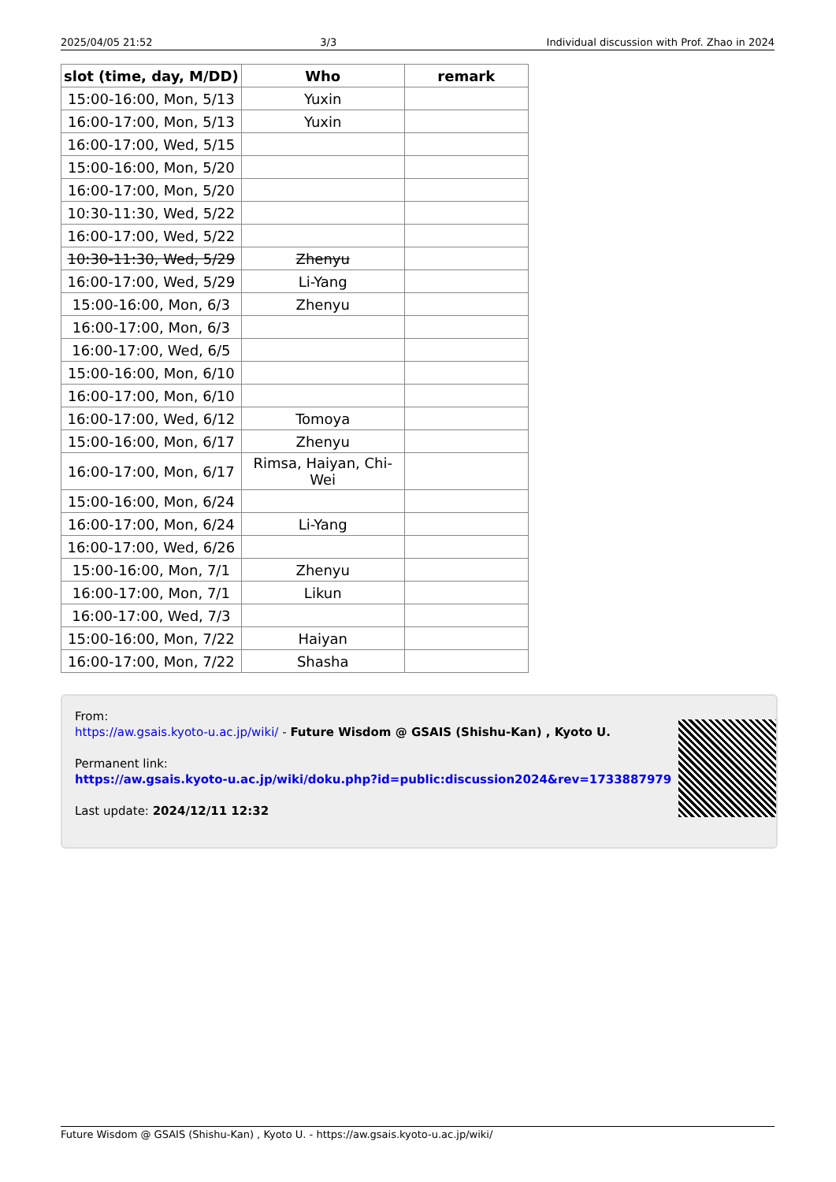2025/04/05 21:52 3/3 Individual discussion with Prof. Zhao in 2024
| slot (time, day, M/DD) | Who | remark |
| --- | --- | --- |
| 15:00-16:00, Mon, 5/13 | Yuxin | |
| 16:00-17:00, Mon, 5/13 | Yuxin | |
| 16:00-17:00, Wed, 5/15 | | |
| 15:00-16:00, Mon, 5/20 | | |
| 16:00-17:00, Mon, 5/20 | | |
| 10:30-11:30, Wed, 5/22 | | |
| 16:00-17:00, Wed, 5/22 | | |
| 10:30-11:30, Wed, 5/29 | Zhenyu | |
| 16:00-17:00, Wed, 5/29 | Li-Yang | |
| 15:00-16:00, Mon, 6/3 | Zhenyu | |
| 16:00-17:00, Mon, 6/3 | | |
| 16:00-17:00, Wed, 6/5 | | |
| 15:00-16:00, Mon, 6/10 | | |
| 16:00-17:00, Mon, 6/10 | | |
| 16:00-17:00, Wed, 6/12 | Tomoya | |
| 15:00-16:00, Mon, 6/17 | Zhenyu | |
| 16:00-17:00, Mon, 6/17 | Rimsa, Haiyan, Chi-Wei | |
| 15:00-16:00, Mon, 6/24 | | |
| 16:00-17:00, Mon, 6/24 | Li-Yang | |
| 16:00-17:00, Wed, 6/26 | | |
| 15:00-16:00, Mon, 7/1 | Zhenyu | |
| 16:00-17:00, Mon, 7/1 | Likun | |
| 16:00-17:00, Wed, 7/3 | | |
| 15:00-16:00, Mon, 7/22 | Haiyan | |
| 16:00-17:00, Mon, 7/22 | Shasha | |
From:
https://aw.gsais.kyoto-u.ac.jp/wiki/ - Future Wisdom @ GSAIS (Shishu-Kan) , Kyoto U.
Permanent link:
https://aw.gsais.kyoto-u.ac.jp/wiki/doku.php?id=public:discussion2024&rev=1733887979
Last update: 2024/12/11 12:32
Future Wisdom @ GSAIS (Shishu-Kan) , Kyoto U. - https://aw.gsais.kyoto-u.ac.jp/wiki/